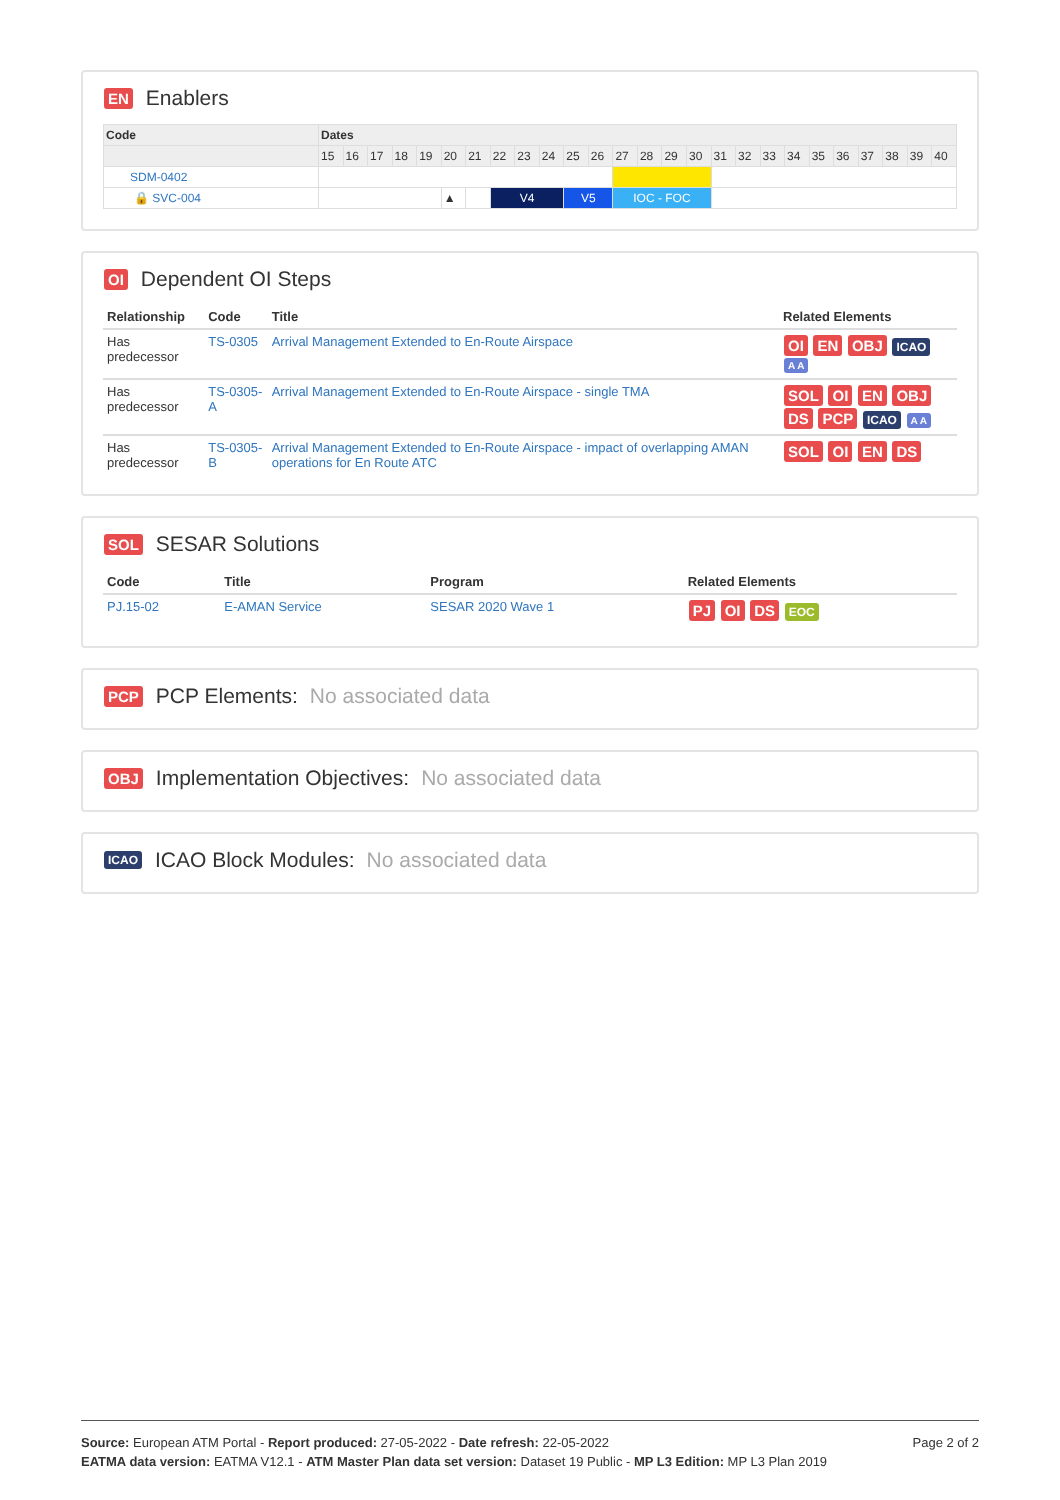EN Enablers
| Code | Dates | | | | | | | | | | | | | | | | | | | | | | | | | |
| --- | --- | --- | --- | --- | --- | --- | --- | --- | --- | --- | --- | --- | --- | --- | --- | --- | --- | --- | --- | --- | --- | --- | --- | --- | --- | --- |
| | 15 | 16 | 17 | 18 | 19 | 20 | 21 | 22 | 23 | 24 | 25 | 26 | 27 | 28 | 29 | 30 | 31 | 32 | 33 | 34 | 35 | 36 | 37 | 38 | 39 | 40 |
| SDM-0402 | | | | | | | | | | | | | | | | | | | | | | | | | | |
| 🔒 SVC-004 | | | | | | ▲ | | V4 | | | V5 | | IOC - FOC | | | | | | | | | | | | | |
OI Dependent OI Steps
| Relationship | Code | Title | Related Elements |
| --- | --- | --- | --- |
| Has predecessor | TS-0305 | Arrival Management Extended to En-Route Airspace | OI EN OBJ ICAO A A |
| Has predecessor | TS-0305-A | Arrival Management Extended to En-Route Airspace - single TMA | SOL OI EN OBJ DS PCP ICAO A A |
| Has predecessor | TS-0305-B | Arrival Management Extended to En-Route Airspace - impact of overlapping AMAN operations for En Route ATC | SOL OI EN DS |
SOL SESAR Solutions
| Code | Title | Program | Related Elements |
| --- | --- | --- | --- |
| PJ.15-02 | E-AMAN Service | SESAR 2020 Wave 1 | PJ OI DS EOC |
PCP PCP Elements: No associated data
OBJ Implementation Objectives: No associated data
ICAO ICAO Block Modules: No associated data
Page 2 of 2
Source: European ATM Portal - Report produced: 27-05-2022 - Date refresh: 22-05-2022
EATMA data version: EATMA V12.1 - ATM Master Plan data set version: Dataset 19 Public - MP L3 Edition: MP L3 Plan 2019